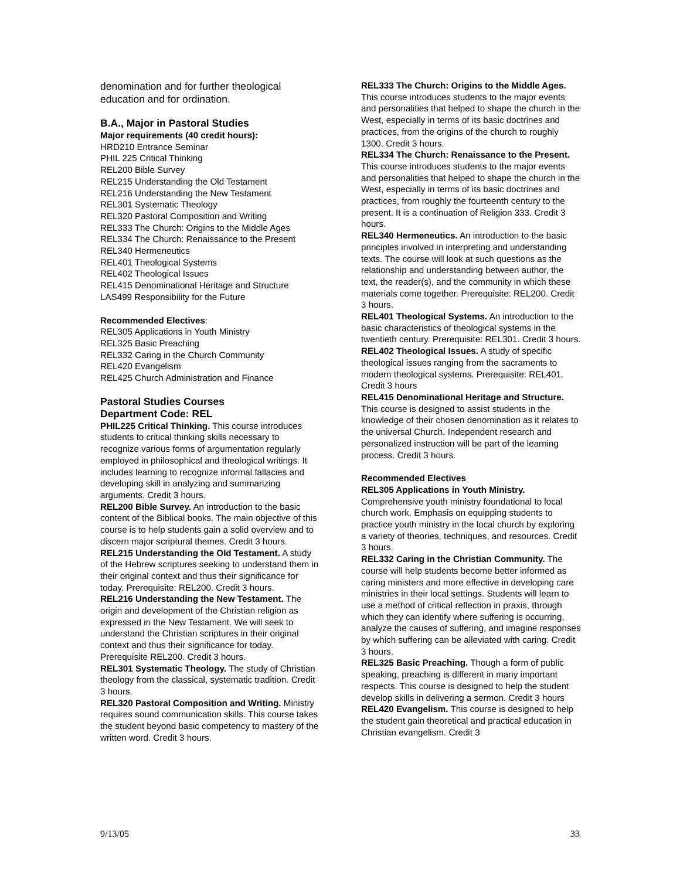denomination and for further theological education and for ordination.
B.A., Major in Pastoral Studies
Major requirements (40 credit hours):
HRD210 Entrance Seminar
PHIL 225 Critical Thinking
REL200 Bible Survey
REL215 Understanding the Old Testament
REL216 Understanding the New Testament
REL301 Systematic Theology
REL320 Pastoral Composition and Writing
REL333 The Church: Origins to the Middle Ages
REL334 The Church: Renaissance to the Present
REL340 Hermeneutics
REL401 Theological Systems
REL402 Theological Issues
REL415 Denominational Heritage and Structure
LAS499 Responsibility for the Future
Recommended Electives:
REL305 Applications in Youth Ministry
REL325 Basic Preaching
REL332 Caring in the Church Community
REL420 Evangelism
REL425 Church Administration and Finance
Pastoral Studies Courses
Department Code: REL
PHIL225 Critical Thinking. This course introduces students to critical thinking skills necessary to recognize various forms of argumentation regularly employed in philosophical and theological writings. It includes learning to recognize informal fallacies and developing skill in analyzing and summarizing arguments. Credit 3 hours.
REL200 Bible Survey. An introduction to the basic content of the Biblical books. The main objective of this course is to help students gain a solid overview and to discern major scriptural themes. Credit 3 hours.
REL215 Understanding the Old Testament. A study of the Hebrew scriptures seeking to understand them in their original context and thus their significance for today. Prerequisite: REL200. Credit 3 hours.
REL216 Understanding the New Testament. The origin and development of the Christian religion as expressed in the New Testament. We will seek to understand the Christian scriptures in their original context and thus their significance for today. Prerequisite REL200. Credit 3 hours.
REL301 Systematic Theology. The study of Christian theology from the classical, systematic tradition. Credit 3 hours.
REL320 Pastoral Composition and Writing. Ministry requires sound communication skills. This course takes the student beyond basic competency to mastery of the written word. Credit 3 hours.
REL333 The Church: Origins to the Middle Ages. This course introduces students to the major events and personalities that helped to shape the church in the West, especially in terms of its basic doctrines and practices, from the origins of the church to roughly 1300. Credit 3 hours.
REL334 The Church: Renaissance to the Present. This course introduces students to the major events and personalities that helped to shape the church in the West, especially in terms of its basic doctrines and practices, from roughly the fourteenth century to the present. It is a continuation of Religion 333. Credit 3 hours.
REL340 Hermeneutics. An introduction to the basic principles involved in interpreting and understanding texts. The course will look at such questions as the relationship and understanding between author, the text, the reader(s), and the community in which these materials come together. Prerequisite: REL200. Credit 3 hours.
REL401 Theological Systems. An introduction to the basic characteristics of theological systems in the twentieth century. Prerequisite: REL301. Credit 3 hours.
REL402 Theological Issues. A study of specific theological issues ranging from the sacraments to modern theological systems. Prerequisite: REL401. Credit 3 hours
REL415 Denominational Heritage and Structure. This course is designed to assist students in the knowledge of their chosen denomination as it relates to the universal Church. Independent research and personalized instruction will be part of the learning process. Credit 3 hours.
Recommended Electives
REL305 Applications in Youth Ministry. Comprehensive youth ministry foundational to local church work. Emphasis on equipping students to practice youth ministry in the local church by exploring a variety of theories, techniques, and resources. Credit 3 hours.
REL332 Caring in the Christian Community. The course will help students become better informed as caring ministers and more effective in developing care ministries in their local settings. Students will learn to use a method of critical reflection in praxis, through which they can identify where suffering is occurring, analyze the causes of suffering, and imagine responses by which suffering can be alleviated with caring. Credit 3 hours.
REL325 Basic Preaching. Though a form of public speaking, preaching is different in many important respects. This course is designed to help the student develop skills in delivering a sermon. Credit 3 hours
REL420 Evangelism. This course is designed to help the student gain theoretical and practical education in Christian evangelism. Credit 3
9/13/05 33